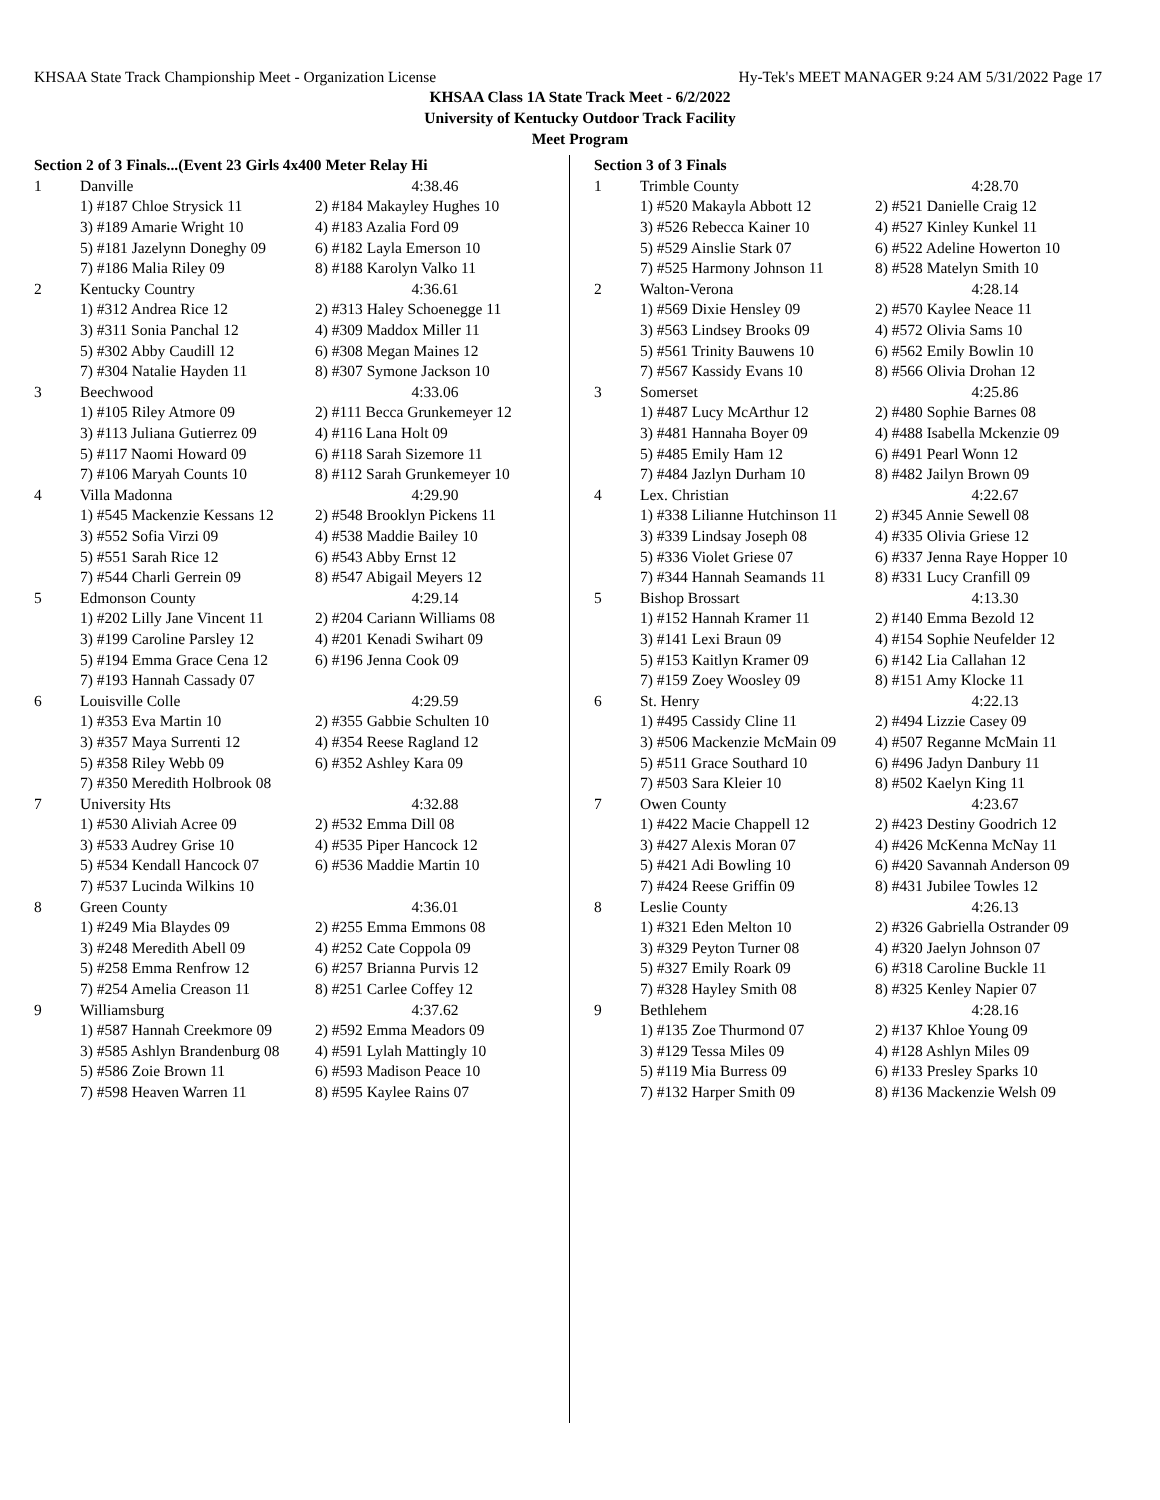KHSAA State Track Championship Meet - Organization License Hy-Tek's MEET MANAGER 9:24 AM 5/31/2022 Page 17
KHSAA Class 1A State Track Meet - 6/2/2022
University of Kentucky Outdoor Track Facility
Meet Program
| Section 2 of 3 Finals...(Event 23 Girls 4x400 Meter Relay Hi | | |
| 1 | Danville | 4:38.46 |
| | 1) #187 Chloe Strysick 11 | 2) #184 Makayley Hughes 10 |
| | 3) #189 Amarie Wright 10 | 4) #183 Azalia Ford 09 |
| | 5) #181 Jazelynn Doneghy 09 | 6) #182 Layla Emerson 10 |
| | 7) #186 Malia Riley 09 | 8) #188 Karolyn Valko 11 |
| 2 | Kentucky Country | 4:36.61 |
| | 1) #312 Andrea Rice 12 | 2) #313 Haley Schoenegge 11 |
| | 3) #311 Sonia Panchal 12 | 4) #309 Maddox Miller 11 |
| | 5) #302 Abby Caudill 12 | 6) #308 Megan Maines 12 |
| | 7) #304 Natalie Hayden 11 | 8) #307 Symone Jackson 10 |
| 3 | Beechwood | 4:33.06 |
| | 1) #105 Riley Atmore 09 | 2) #111 Becca Grunkemeyer 12 |
| | 3) #113 Juliana Gutierrez 09 | 4) #116 Lana Holt 09 |
| | 5) #117 Naomi Howard 09 | 6) #118 Sarah Sizemore 11 |
| | 7) #106 Maryah Counts 10 | 8) #112 Sarah Grunkemeyer 10 |
| 4 | Villa Madonna | 4:29.90 |
| | 1) #545 Mackenzie Kessans 12 | 2) #548 Brooklyn Pickens 11 |
| | 3) #552 Sofia Virzi 09 | 4) #538 Maddie Bailey 10 |
| | 5) #551 Sarah Rice 12 | 6) #543 Abby Ernst 12 |
| | 7) #544 Charli Gerrein 09 | 8) #547 Abigail Meyers 12 |
| 5 | Edmonson County | 4:29.14 |
| | 1) #202 Lilly Jane Vincent 11 | 2) #204 Cariann Williams 08 |
| | 3) #199 Caroline Parsley 12 | 4) #201 Kenadi Swihart 09 |
| | 5) #194 Emma Grace Cena 12 | 6) #196 Jenna Cook 09 |
| | 7) #193 Hannah Cassady 07 | |
| 6 | Louisville Colle | 4:29.59 |
| | 1) #353 Eva Martin 10 | 2) #355 Gabbie Schulten 10 |
| | 3) #357 Maya Surrenti 12 | 4) #354 Reese Ragland 12 |
| | 5) #358 Riley Webb 09 | 6) #352 Ashley Kara 09 |
| | 7) #350 Meredith Holbrook 08 | |
| 7 | University Hts | 4:32.88 |
| | 1) #530 Aliviah Acree 09 | 2) #532 Emma Dill 08 |
| | 3) #533 Audrey Grise 10 | 4) #535 Piper Hancock 12 |
| | 5) #534 Kendall Hancock 07 | 6) #536 Maddie Martin 10 |
| | 7) #537 Lucinda Wilkins 10 | |
| 8 | Green County | 4:36.01 |
| | 1) #249 Mia Blaydes 09 | 2) #255 Emma Emmons 08 |
| | 3) #248 Meredith Abell 09 | 4) #252 Cate Coppola 09 |
| | 5) #258 Emma Renfrow 12 | 6) #257 Brianna Purvis 12 |
| | 7) #254 Amelia Creason 11 | 8) #251 Carlee Coffey 12 |
| 9 | Williamsburg | 4:37.62 |
| | 1) #587 Hannah Creekmore 09 | 2) #592 Emma Meadors 09 |
| | 3) #585 Ashlyn Brandenburg 08 | 4) #591 Lylah Mattingly 10 |
| | 5) #586 Zoie Brown 11 | 6) #593 Madison Peace 10 |
| | 7) #598 Heaven Warren 11 | 8) #595 Kaylee Rains 07 |
| Section 3 of 3 Finals | | |
| 1 | Trimble County | 4:28.70 |
| | 1) #520 Makayla Abbott 12 | 2) #521 Danielle Craig 12 |
| | 3) #526 Rebecca Kainer 10 | 4) #527 Kinley Kunkel 11 |
| | 5) #529 Ainslie Stark 07 | 6) #522 Adeline Howerton 10 |
| | 7) #525 Harmony Johnson 11 | 8) #528 Matelyn Smith 10 |
| 2 | Walton-Verona | 4:28.14 |
| | 1) #569 Dixie Hensley 09 | 2) #570 Kaylee Neace 11 |
| | 3) #563 Lindsey Brooks 09 | 4) #572 Olivia Sams 10 |
| | 5) #561 Trinity Bauwens 10 | 6) #562 Emily Bowlin 10 |
| | 7) #567 Kassidy Evans 10 | 8) #566 Olivia Drohan 12 |
| 3 | Somerset | 4:25.86 |
| | 1) #487 Lucy McArthur 12 | 2) #480 Sophie Barnes 08 |
| | 3) #481 Hannaha Boyer 09 | 4) #488 Isabella Mckenzie 09 |
| | 5) #485 Emily Ham 12 | 6) #491 Pearl Wonn 12 |
| | 7) #484 Jazlyn Durham 10 | 8) #482 Jailyn Brown 09 |
| 4 | Lex. Christian | 4:22.67 |
| | 1) #338 Lilianne Hutchinson 11 | 2) #345 Annie Sewell 08 |
| | 3) #339 Lindsay Joseph 08 | 4) #335 Olivia Griese 12 |
| | 5) #336 Violet Griese 07 | 6) #337 Jenna Raye Hopper 10 |
| | 7) #344 Hannah Seamands 11 | 8) #331 Lucy Cranfill 09 |
| 5 | Bishop Brossart | 4:13.30 |
| | 1) #152 Hannah Kramer 11 | 2) #140 Emma Bezold 12 |
| | 3) #141 Lexi Braun 09 | 4) #154 Sophie Neufelder 12 |
| | 5) #153 Kaitlyn Kramer 09 | 6) #142 Lia Callahan 12 |
| | 7) #159 Zoey Woosley 09 | 8) #151 Amy Klocke 11 |
| 6 | St. Henry | 4:22.13 |
| | 1) #495 Cassidy Cline 11 | 2) #494 Lizzie Casey 09 |
| | 3) #506 Mackenzie McMain 09 | 4) #507 Reganne McMain 11 |
| | 5) #511 Grace Southard 10 | 6) #496 Jadyn Danbury 11 |
| | 7) #503 Sara Kleier 10 | 8) #502 Kaelyn King 11 |
| 7 | Owen County | 4:23.67 |
| | 1) #422 Macie Chappell 12 | 2) #423 Destiny Goodrich 12 |
| | 3) #427 Alexis Moran 07 | 4) #426 McKenna McNay 11 |
| | 5) #421 Adi Bowling 10 | 6) #420 Savannah Anderson 09 |
| | 7) #424 Reese Griffin 09 | 8) #431 Jubilee Towles 12 |
| 8 | Leslie County | 4:26.13 |
| | 1) #321 Eden Melton 10 | 2) #326 Gabriella Ostrander 09 |
| | 3) #329 Peyton Turner 08 | 4) #320 Jaelyn Johnson 07 |
| | 5) #327 Emily Roark 09 | 6) #318 Caroline Buckle 11 |
| | 7) #328 Hayley Smith 08 | 8) #325 Kenley Napier 07 |
| 9 | Bethlehem | 4:28.16 |
| | 1) #135 Zoe Thurmond 07 | 2) #137 Khloe Young 09 |
| | 3) #129 Tessa Miles 09 | 4) #128 Ashlyn Miles 09 |
| | 5) #119 Mia Burress 09 | 6) #133 Presley Sparks 10 |
| | 7) #132 Harper Smith 09 | 8) #136 Mackenzie Welsh 09 |